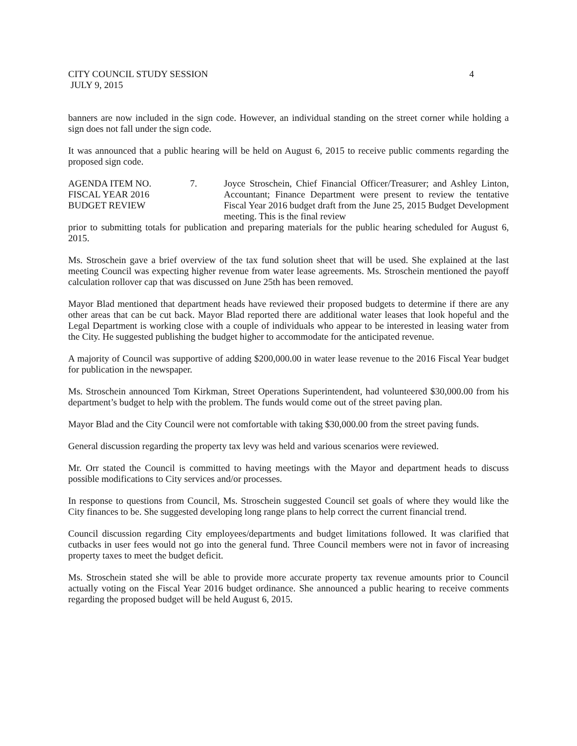CITY COUNCIL STUDY SESSION 4
JULY 9, 2015
banners are now included in the sign code. However, an individual standing on the street corner while holding a sign does not fall under the sign code.
It was announced that a public hearing will be held on August 6, 2015 to receive public comments regarding the proposed sign code.
AGENDA ITEM NO.
FISCAL YEAR 2016
BUDGET REVIEW
7. Joyce Stroschein, Chief Financial Officer/Treasurer; and Ashley Linton, Accountant; Finance Department were present to review the tentative Fiscal Year 2016 budget draft from the June 25, 2015 Budget Development meeting. This is the final review
prior to submitting totals for publication and preparing materials for the public hearing scheduled for August 6, 2015.
Ms. Stroschein gave a brief overview of the tax fund solution sheet that will be used. She explained at the last meeting Council was expecting higher revenue from water lease agreements. Ms. Stroschein mentioned the payoff calculation rollover cap that was discussed on June 25th has been removed.
Mayor Blad mentioned that department heads have reviewed their proposed budgets to determine if there are any other areas that can be cut back. Mayor Blad reported there are additional water leases that look hopeful and the Legal Department is working close with a couple of individuals who appear to be interested in leasing water from the City. He suggested publishing the budget higher to accommodate for the anticipated revenue.
A majority of Council was supportive of adding $200,000.00 in water lease revenue to the 2016 Fiscal Year budget for publication in the newspaper.
Ms. Stroschein announced Tom Kirkman, Street Operations Superintendent, had volunteered $30,000.00 from his department’s budget to help with the problem. The funds would come out of the street paving plan.
Mayor Blad and the City Council were not comfortable with taking $30,000.00 from the street paving funds.
General discussion regarding the property tax levy was held and various scenarios were reviewed.
Mr. Orr stated the Council is committed to having meetings with the Mayor and department heads to discuss possible modifications to City services and/or processes.
In response to questions from Council, Ms. Stroschein suggested Council set goals of where they would like the City finances to be. She suggested developing long range plans to help correct the current financial trend.
Council discussion regarding City employees/departments and budget limitations followed. It was clarified that cutbacks in user fees would not go into the general fund. Three Council members were not in favor of increasing property taxes to meet the budget deficit.
Ms. Stroschein stated she will be able to provide more accurate property tax revenue amounts prior to Council actually voting on the Fiscal Year 2016 budget ordinance. She announced a public hearing to receive comments regarding the proposed budget will be held August 6, 2015.